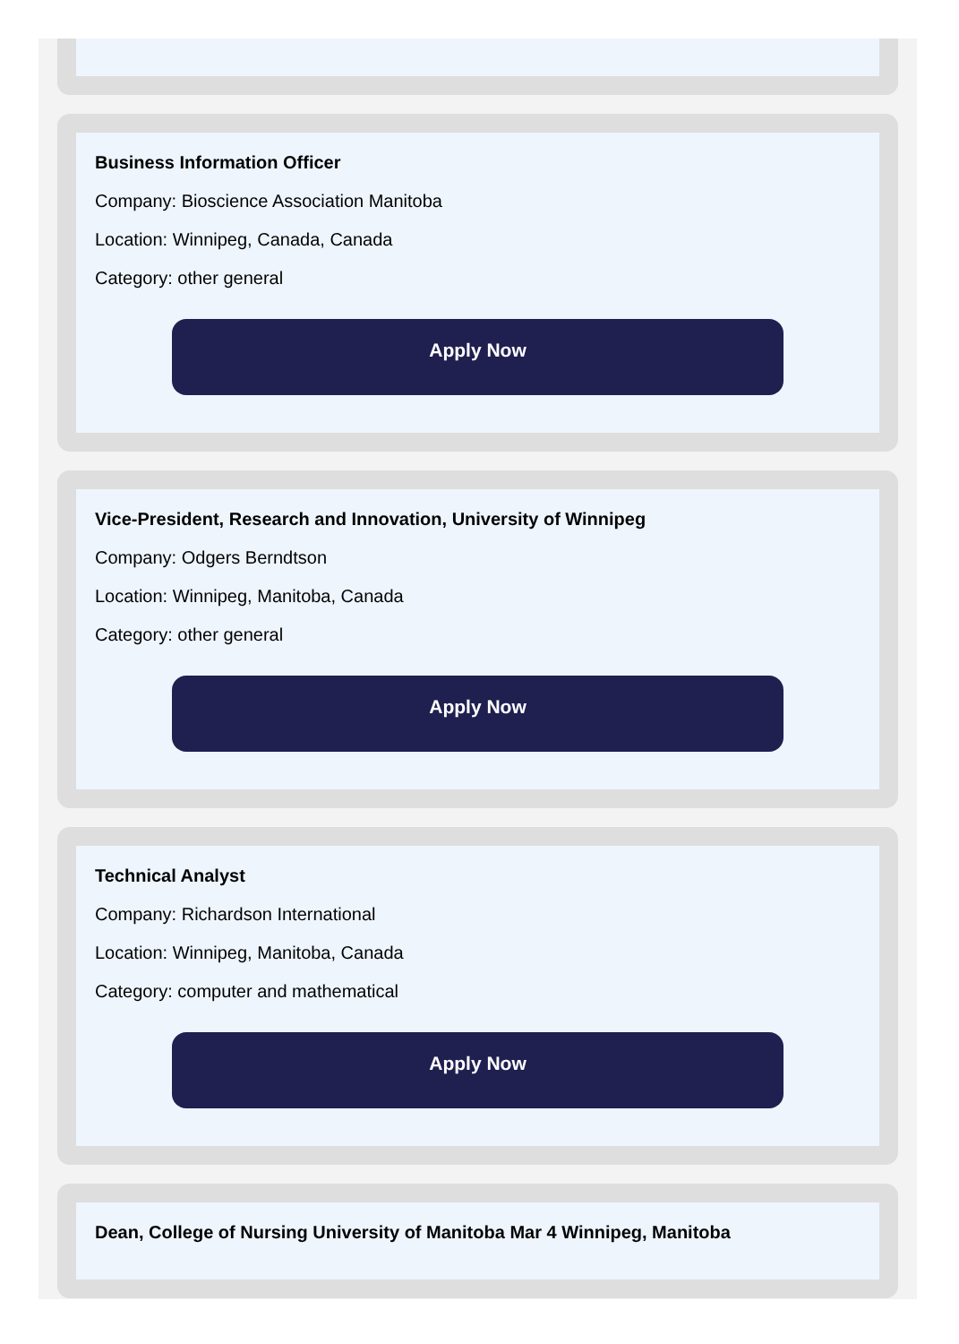Business Information Officer
Company: Bioscience Association Manitoba
Location: Winnipeg, Canada, Canada
Category: other general
Apply Now
Vice-President, Research and Innovation, University of Winnipeg
Company: Odgers Berndtson
Location: Winnipeg, Manitoba, Canada
Category: other general
Apply Now
Technical Analyst
Company: Richardson International
Location: Winnipeg, Manitoba, Canada
Category: computer and mathematical
Apply Now
Dean, College of Nursing University of Manitoba Mar 4 Winnipeg, Manitoba